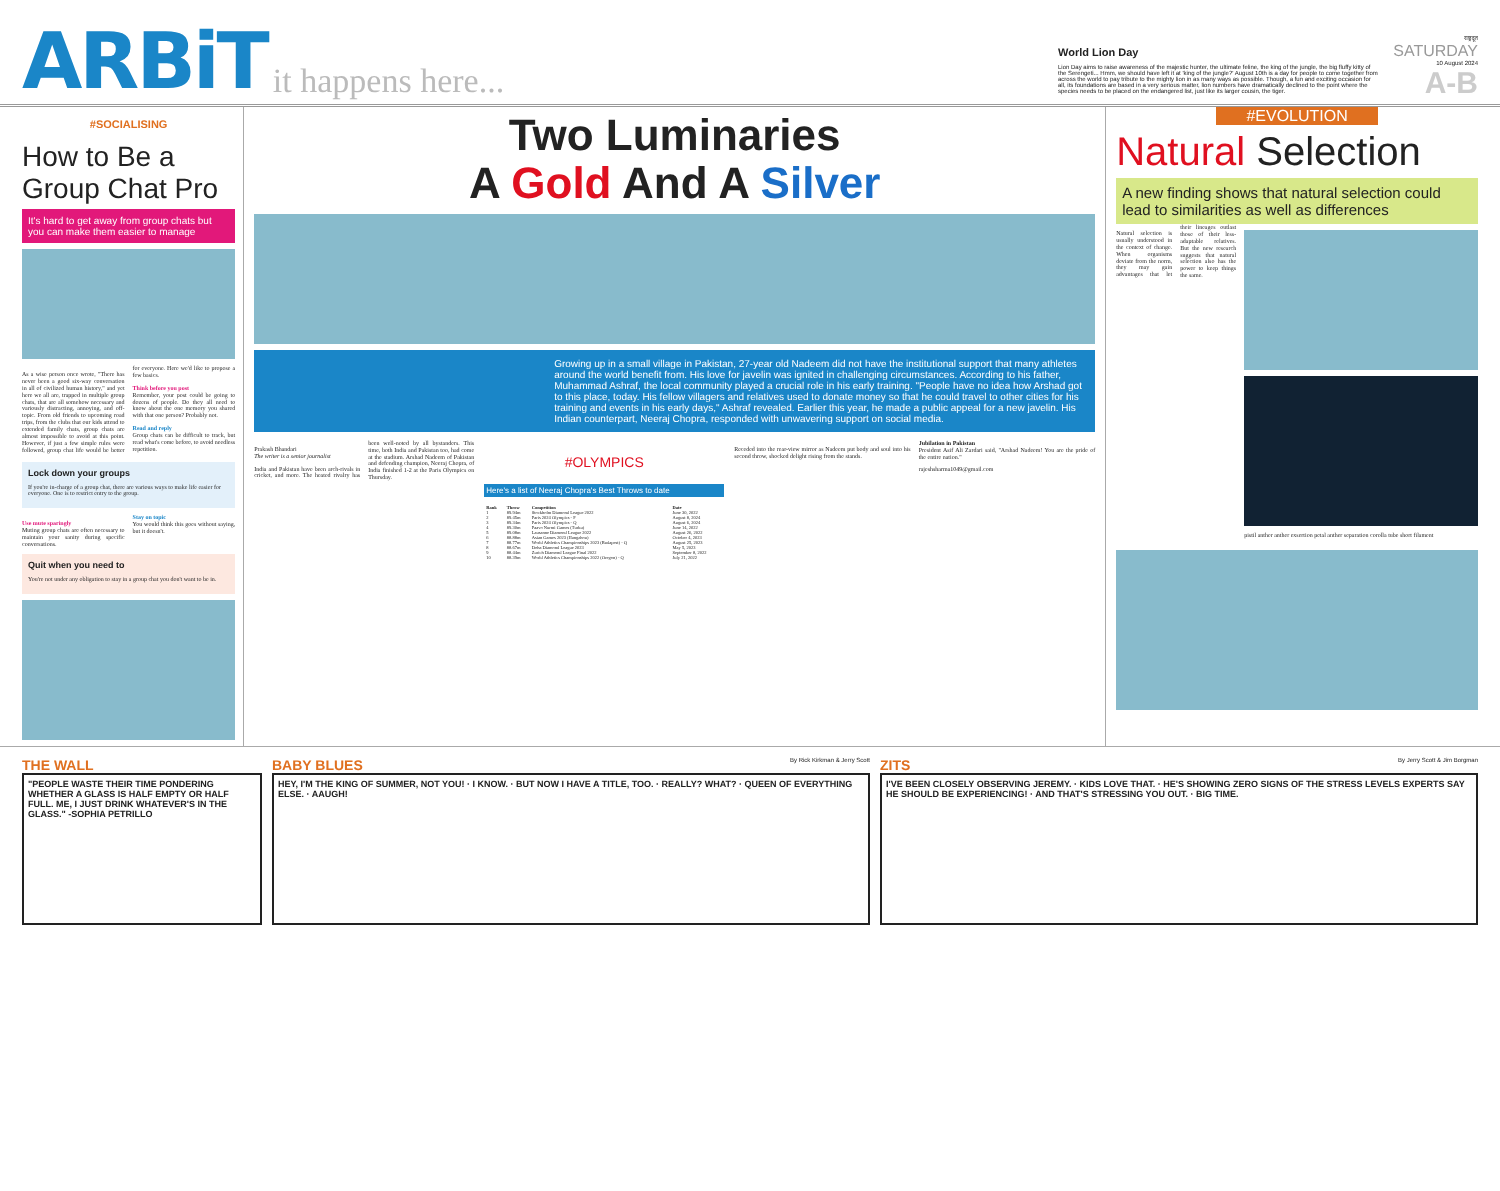ARBiT it happens here...
World Lion Day
Lion Day aims to raise awareness of the majestic hunter, the ultimate feline, the king of the jungle, the big fluffy kitty of the Serengeti... Hmm, we should have left it at 'king of the jungle?' August 10th is a day for people to come together from across the world to pay tribute to the mighty lion in as many ways as possible. Though, a fun and exciting occasion for all, its foundations are based in a very serious matter, lion numbers have dramatically declined to the point where the species needs to be placed on the endangered list, just like its larger cousin, the tiger.
राष्ट्रदूत
SATURDAY
10 August 2024
A-B
#SOCIALISING
How to Be a Group Chat Pro
It's hard to get away from group chats but you can make them easier to manage
As a wise person once wrote, "There has never been a good six-way conversation in all of civilized human history," and yet here we all are, trapped in multiple group chats, that are all somehow necessary and variously distracting, annoying, and off-topic. From old friends to upcoming road trips, from the clubs that our kids attend to extended family chats, group chats are almost impossible to avoid at this point. However, if just a few simple rules were followed, group chat life would be better for everyone. Here we'd like to propose a few basics.
Think before you post
Remember, your post could be going to dozens of people. Do they all need to know about the one memory you shared with that one person? Probably not.
Read and reply
Group chats can be difficult to track, but read what's come before, to avoid needless repetition.
Lock down your groups
If you're in-charge of a group chat, there are various ways to make life easier for everyone. One is to restrict entry to the group.
Use mute sparingly
Muting group chats are often necessary to maintain your sanity during specific conversations.
Stay on topic
You would think this goes without saying, but it doesn't.
Quit when you need to
You're not under any obligation to stay in a group chat you don't want to be in.
Two Luminaries
A Gold And A Silver
Growing up in a small village in Pakistan, 27-year old Nadeem did not have the institutional support that many athletes around the world benefit from. His love for javelin was ignited in challenging circumstances. According to his father, Muhammad Ashraf, the local community played a crucial role in his early training. "People have no idea how Arshad got to this place, today. His fellow villagers and relatives used to donate money so that he could travel to other cities for his training and events in his early days," Ashraf revealed. Earlier this year, he made a public appeal for a new javelin. His Indian counterpart, Neeraj Chopra, responded with unwavering support on social media.
Prakash Bhandari
The writer is a senior journalist
India and Pakistan have been arch-rivals in cricket, and more. The heated rivalry has been well-noted by all bystanders. This time, both India and Pakistan too, had come at the stadium. Arshad Nadeem of Pakistan and defending champion, Neeraj Chopra, of India finished 1-2 at the Paris Olympics on Thursday.
#OLYMPICS
Here's a list of Neeraj Chopra's Best Throws to date
| Rank | Throw | Competition | Date |
| --- | --- | --- | --- |
| 1 | 89.94m | Stockholm Diamond League 2022 | June 30, 2022 |
| 2 | 89.45m | Paris 2024 Olympics - F | August 8, 2024 |
| 3 | 89.34m | Paris 2024 Olympics - Q | August 6, 2024 |
| 4 | 89.30m | Paavo Nurmi Games (Turku) | June 14, 2022 |
| 5 | 89.08m | Lausanne Diamond League 2022 | August 26, 2022 |
| 6 | 88.88m | Asian Games 2023 (Hangzhou) | October 4, 2023 |
| 7 | 88.77m | World Athletics Championships 2023 (Budapest) - Q | August 25, 2023 |
| 8 | 88.67m | Doha Diamond League 2023 | May 5, 2023 |
| 9 | 88.44m | Zurich Diamond League Final 2022 | September 8, 2022 |
| 10 | 88.39m | World Athletics Championships 2022 (Oregon) - Q | July 21, 2022 |
Receded into the rear-view mirror as Nadeem put body and soul into his second throw, shocked delight rising from the stands.
Jubilation in Pakistan
President Asif Ali Zardari said, "Arshad Nadeem! You are the pride of the entire nation."
rajeshsharma1049@gmail.com
#EVOLUTION
Natural Selection
A new finding shows that natural selection could lead to similarities as well as differences
Natural selection is usually understood in the context of change. When organisms deviate from the norm, they may gain advantages that let their lineages outlast those of their less-adaptable relatives. But the new research suggests that natural selection also has the power to keep things the same.
pistil anther anther exsertion petal anther separation corolla tube short filament
THE WALL
"PEOPLE WASTE THEIR TIME PONDERING WHETHER A GLASS IS HALF EMPTY OR HALF FULL. ME, I JUST DRINK WHATEVER'S IN THE GLASS." -SOPHIA PETRILLO
BABY BLUES By Rick Kirkman & Jerry Scott
HEY, I'M THE KING OF SUMMER, NOT YOU! · I KNOW. · BUT NOW I HAVE A TITLE, TOO. · REALLY? WHAT? · QUEEN OF EVERYTHING ELSE. · AAUGH!
ZITS By Jerry Scott & Jim Borgman
I'VE BEEN CLOSELY OBSERVING JEREMY. · KIDS LOVE THAT. · HE'S SHOWING ZERO SIGNS OF THE STRESS LEVELS EXPERTS SAY HE SHOULD BE EXPERIENCING! · AND THAT'S STRESSING YOU OUT. · BIG TIME.